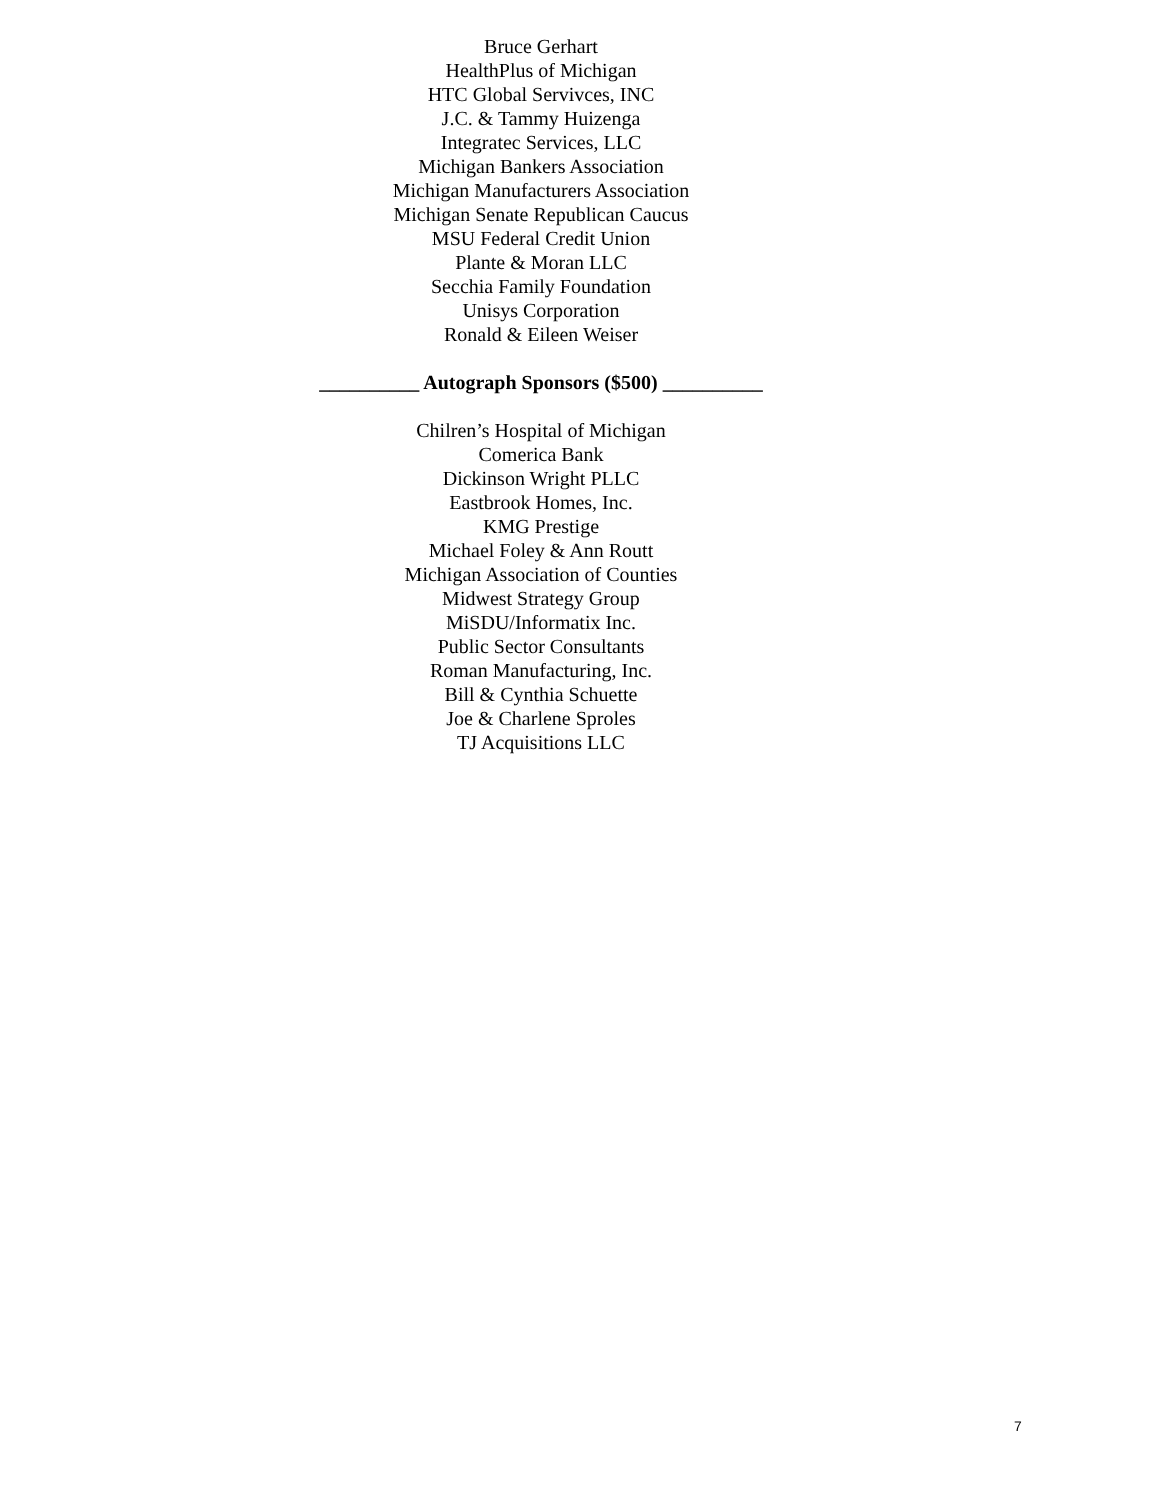Bruce Gerhart
HealthPlus of Michigan
HTC Global Servivces, INC
J.C. & Tammy Huizenga
Integratec Services, LLC
Michigan Bankers Association
Michigan Manufacturers Association
Michigan Senate Republican Caucus
MSU Federal Credit Union
Plante & Moran LLC
Secchia Family Foundation
Unisys Corporation
Ronald & Eileen Weiser
__________ Autograph Sponsors ($500) __________
Chilren’s Hospital of Michigan
Comerica Bank
Dickinson Wright PLLC
Eastbrook Homes, Inc.
KMG Prestige
Michael Foley & Ann Routt
Michigan Association of Counties
Midwest Strategy Group
MiSDU/Informatix Inc.
Public Sector Consultants
Roman Manufacturing, Inc.
Bill & Cynthia Schuette
Joe & Charlene Sproles
TJ Acquisitions LLC
7